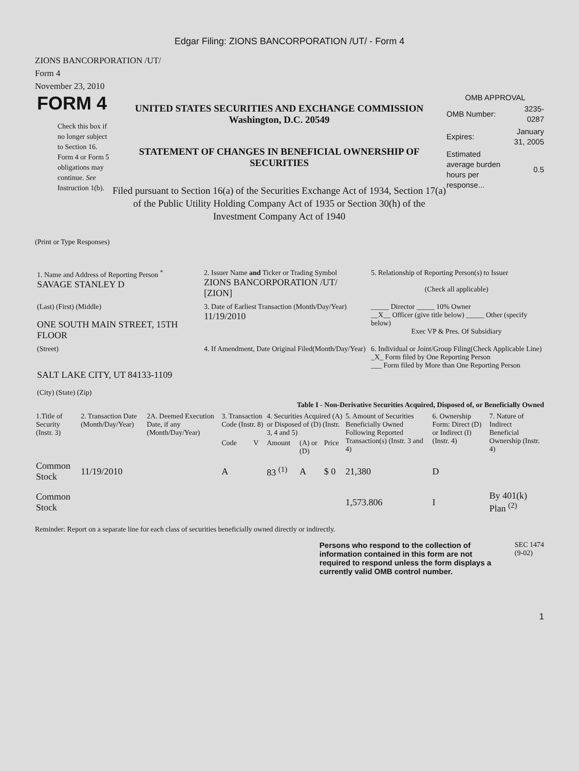Edgar Filing: ZIONS BANCORPORATION /UT/ - Form 4
ZIONS BANCORPORATION /UT/
Form 4
November 23, 2010
FORM 4
Check this box if no longer subject to Section 16. Form 4 or Form 5 obligations may continue. See Instruction 1(b).
UNITED STATES SECURITIES AND EXCHANGE COMMISSION
Washington, D.C. 20549
STATEMENT OF CHANGES IN BENEFICIAL OWNERSHIP OF SECURITIES
Filed pursuant to Section 16(a) of the Securities Exchange Act of 1934, Section 17(a) of the Public Utility Holding Company Act of 1935 or Section 30(h) of the Investment Company Act of 1940
OMB APPROVAL
| OMB Number: | 3235-0287 |
| Expires: | January 31, 2005 |
| Estimated average burden hours per response... | 0.5 |
(Print or Type Responses)
1. Name and Address of Reporting Person <sup>*</sup>
SAVAGE STANLEY D
2. Issuer Name and Ticker or Trading Symbol
ZIONS BANCORPORATION /UT/ [ZION]
5. Relationship of Reporting Person(s) to Issuer
(Check all applicable)
(Last) (First) (Middle)
ONE SOUTH MAIN STREET, 15TH FLOOR
3. Date of Earliest Transaction (Month/Day/Year)
11/19/2010
_____ Director _____ 10% Owner
__X__ Officer (give title below) _____ Other (specify below)
Exec VP & Pres. Of Subsidiary
(Street)
SALT LAKE CITY, UT 84133-1109
(City) (State) (Zip)
4. If Amendment, Date Original Filed(Month/Day/Year)
6. Individual or Joint/Group Filing(Check Applicable Line)
_X_ Form filed by One Reporting Person
___ Form filed by More than One Reporting Person
Table I - Non-Derivative Securities Acquired, Disposed of, or Beneficially Owned
| 1.Title of Security (Instr. 3) | 2. Transaction Date (Month/Day/Year) | 2A. Deemed Execution Date, if any (Month/Day/Year) | 3. Transaction Code (Instr. 8) | | 4. Securities Acquired (A) or Disposed of (D) (Instr. 3, 4 and 5) | | | 5. Amount of Securities Beneficially Owned Following Reported Transaction(s) (Instr. 3 and 4) | 6. Ownership Form: Direct (D) or Indirect (I) (Instr. 4) | 7. Nature of Indirect Beneficial Ownership (Instr. 4) |
| --- | --- | --- | --- | --- | --- | --- | --- | --- | --- | --- |
| | | | Code | V | Amount | (A) or (D) | Price | | | |
| Common Stock | 11/19/2010 | | A | | 83 <sup>(1)</sup> | A | $ 0 | 21,380 | D | |
| Common Stock | | | | | | | | 1,573.806 | I | By 401(k) Plan <sup>(2)</sup> |
Reminder: Report on a separate line for each class of securities beneficially owned directly or indirectly.
Persons who respond to the collection of information contained in this form are not required to respond unless the form displays a currently valid OMB control number. SEC 1474
(9-02)
1